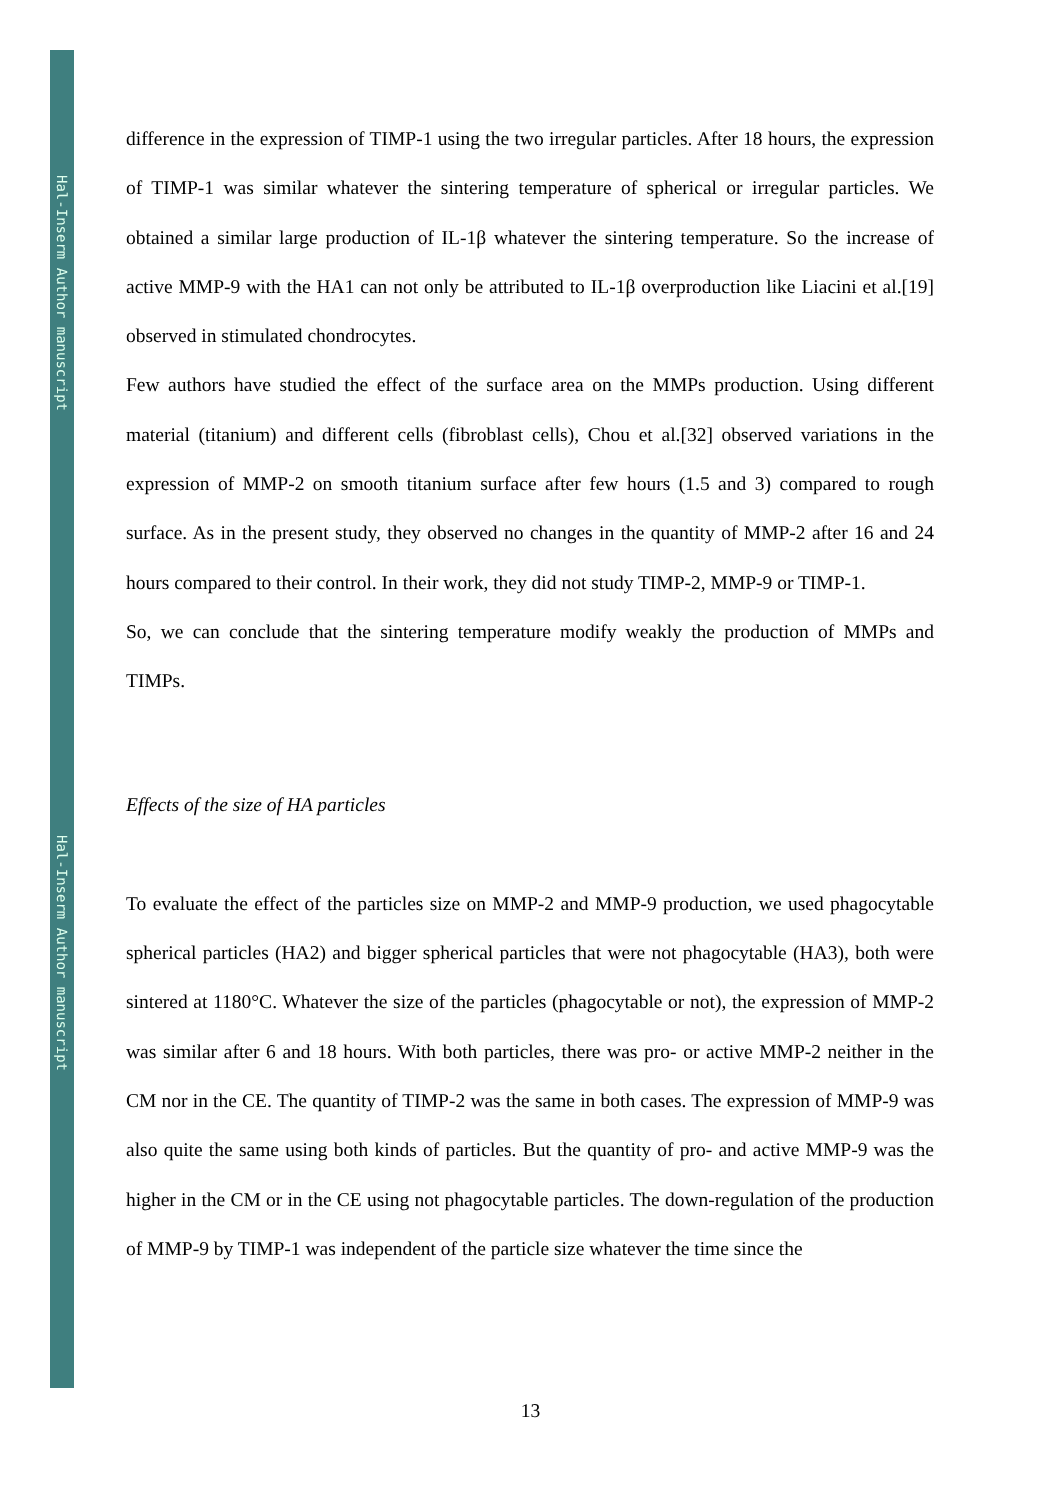Hal-Inserm Author manuscript
Hal-Inserm Author manuscript
difference in the expression of TIMP-1 using the two irregular particles. After 18 hours, the expression of TIMP-1 was similar whatever the sintering temperature of spherical or irregular particles. We obtained a similar large production of IL-1β whatever the sintering temperature. So the increase of active MMP-9 with the HA1 can not only be attributed to IL-1β overproduction like Liacini et al.[19] observed in stimulated chondrocytes.
Few authors have studied the effect of the surface area on the MMPs production. Using different material (titanium) and different cells (fibroblast cells), Chou et al.[32] observed variations in the expression of MMP-2 on smooth titanium surface after few hours (1.5 and 3) compared to rough surface. As in the present study, they observed no changes in the quantity of MMP-2 after 16 and 24 hours compared to their control. In their work, they did not study TIMP-2, MMP-9 or TIMP-1.
So, we can conclude that the sintering temperature modify weakly the production of MMPs and TIMPs.
Effects of the size of HA particles
To evaluate the effect of the particles size on MMP-2 and MMP-9 production, we used phagocytable spherical particles (HA2) and bigger spherical particles that were not phagocytable (HA3), both were sintered at 1180°C. Whatever the size of the particles (phagocytable or not), the expression of MMP-2 was similar after 6 and 18 hours. With both particles, there was pro- or active MMP-2 neither in the CM nor in the CE. The quantity of TIMP-2 was the same in both cases. The expression of MMP-9 was also quite the same using both kinds of particles. But the quantity of pro- and active MMP-9 was the higher in the CM or in the CE using not phagocytable particles. The down-regulation of the production of MMP-9 by TIMP-1 was independent of the particle size whatever the time since the
13